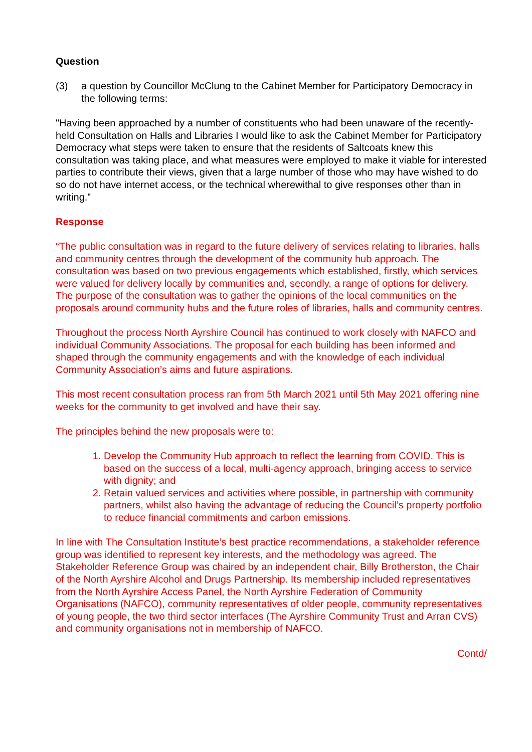Question
(3) a question by Councillor McClung to the Cabinet Member for Participatory Democracy in the following terms:
"Having been approached by a number of constituents who had been unaware of the recently-held Consultation on Halls and Libraries I would like to ask the Cabinet Member for Participatory Democracy what steps were taken to ensure that the residents of Saltcoats knew this consultation was taking place, and what measures were employed to make it viable for interested parties to contribute their views, given that a large number of those who may have wished to do so do not have internet access, or the technical wherewithal to give responses other than in writing.”
Response
“The public consultation was in regard to the future delivery of services relating to libraries, halls and community centres through the development of the community hub approach. The consultation was based on two previous engagements which established, firstly, which services were valued for delivery locally by communities and, secondly, a range of options for delivery. The purpose of the consultation was to gather the opinions of the local communities on the proposals around community hubs and the future roles of libraries, halls and community centres.
Throughout the process North Ayrshire Council has continued to work closely with NAFCO and individual Community Associations. The proposal for each building has been informed and shaped through the community engagements and with the knowledge of each individual Community Association’s aims and future aspirations.
This most recent consultation process ran from 5th March 2021 until 5th May 2021 offering nine weeks for the community to get involved and have their say.
The principles behind the new proposals were to:
1. Develop the Community Hub approach to reflect the learning from COVID. This is based on the success of a local, multi-agency approach, bringing access to service with dignity; and
2. Retain valued services and activities where possible, in partnership with community partners, whilst also having the advantage of reducing the Council’s property portfolio to reduce financial commitments and carbon emissions.
In line with The Consultation Institute’s best practice recommendations, a stakeholder reference group was identified to represent key interests, and the methodology was agreed. The Stakeholder Reference Group was chaired by an independent chair, Billy Brotherston, the Chair of the North Ayrshire Alcohol and Drugs Partnership. Its membership included representatives from the North Ayrshire Access Panel, the North Ayrshire Federation of Community Organisations (NAFCO), community representatives of older people, community representatives of young people, the two third sector interfaces (The Ayrshire Community Trust and Arran CVS) and community organisations not in membership of NAFCO.
Contd/